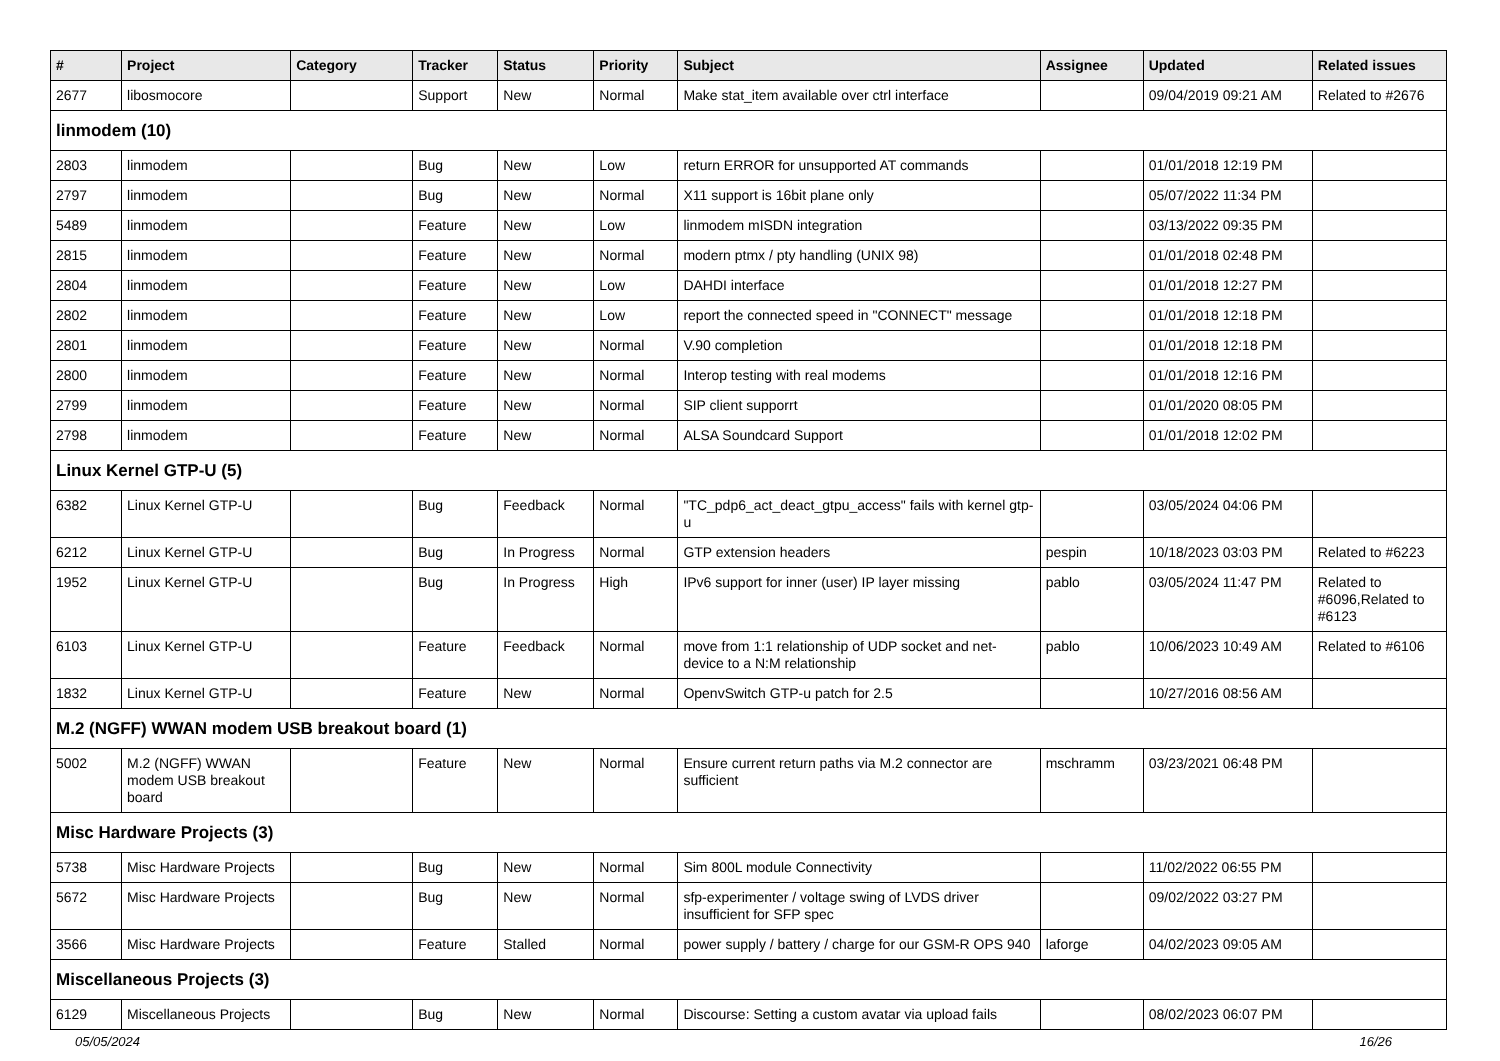| # | Project | Category | Tracker | Status | Priority | Subject | Assignee | Updated | Related issues |
| --- | --- | --- | --- | --- | --- | --- | --- | --- | --- |
| 2677 | libosmocore | | Support | New | Normal | Make stat_item available over ctrl interface | | 09/04/2019 09:21 AM | Related to #2676 |
| linmodem (10) | | | | | | | | | |
| 2803 | linmodem | | Bug | New | Low | return ERROR for unsupported AT commands | | 01/01/2018 12:19 PM | |
| 2797 | linmodem | | Bug | New | Normal | X11 support is 16bit plane only | | 05/07/2022 11:34 PM | |
| 5489 | linmodem | | Feature | New | Low | linmodem mISDN integration | | 03/13/2022 09:35 PM | |
| 2815 | linmodem | | Feature | New | Normal | modern ptmx / pty handling (UNIX 98) | | 01/01/2018 02:48 PM | |
| 2804 | linmodem | | Feature | New | Low | DAHDI interface | | 01/01/2018 12:27 PM | |
| 2802 | linmodem | | Feature | New | Low | report the connected speed in "CONNECT" message | | 01/01/2018 12:18 PM | |
| 2801 | linmodem | | Feature | New | Normal | V.90 completion | | 01/01/2018 12:18 PM | |
| 2800 | linmodem | | Feature | New | Normal | Interop testing with real modems | | 01/01/2018 12:16 PM | |
| 2799 | linmodem | | Feature | New | Normal | SIP client supporrt | | 01/01/2020 08:05 PM | |
| 2798 | linmodem | | Feature | New | Normal | ALSA Soundcard Support | | 01/01/2018 12:02 PM | |
| Linux Kernel GTP-U (5) | | | | | | | | | |
| 6382 | Linux Kernel GTP-U | | Bug | Feedback | Normal | "TC_pdp6_act_deact_gtpu_access" fails with kernel gtp-u | | 03/05/2024 04:06 PM | |
| 6212 | Linux Kernel GTP-U | | Bug | In Progress | Normal | GTP extension headers | pespin | 10/18/2023 03:03 PM | Related to #6223 |
| 1952 | Linux Kernel GTP-U | | Bug | In Progress | High | IPv6 support for inner (user) IP layer missing | pablo | 03/05/2024 11:47 PM | Related to #6096,Related to #6123 |
| 6103 | Linux Kernel GTP-U | | Feature | Feedback | Normal | move from 1:1 relationship of UDP socket and net-device to a N:M relationship | pablo | 10/06/2023 10:49 AM | Related to #6106 |
| 1832 | Linux Kernel GTP-U | | Feature | New | Normal | OpenvSwitch GTP-u patch for 2.5 | | 10/27/2016 08:56 AM | |
| M.2 (NGFF) WWAN modem USB breakout board (1) | | | | | | | | | |
| 5002 | M.2 (NGFF) WWAN modem USB breakout board | | Feature | New | Normal | Ensure current return paths via M.2 connector are sufficient | mschramm | 03/23/2021 06:48 PM | |
| Misc Hardware Projects (3) | | | | | | | | | |
| 5738 | Misc Hardware Projects | | Bug | New | Normal | Sim 800L module Connectivity | | 11/02/2022 06:55 PM | |
| 5672 | Misc Hardware Projects | | Bug | New | Normal | sfp-experimenter / voltage swing of LVDS driver insufficient for SFP spec | | 09/02/2022 03:27 PM | |
| 3566 | Misc Hardware Projects | | Feature | Stalled | Normal | power supply / battery / charge for our GSM-R OPS 940 | laforge | 04/02/2023 09:05 AM | |
| Miscellaneous Projects (3) | | | | | | | | | |
| 6129 | Miscellaneous Projects | | Bug | New | Normal | Discourse: Setting a custom avatar via upload fails | | 08/02/2023 06:07 PM | |
05/05/2024 16/26